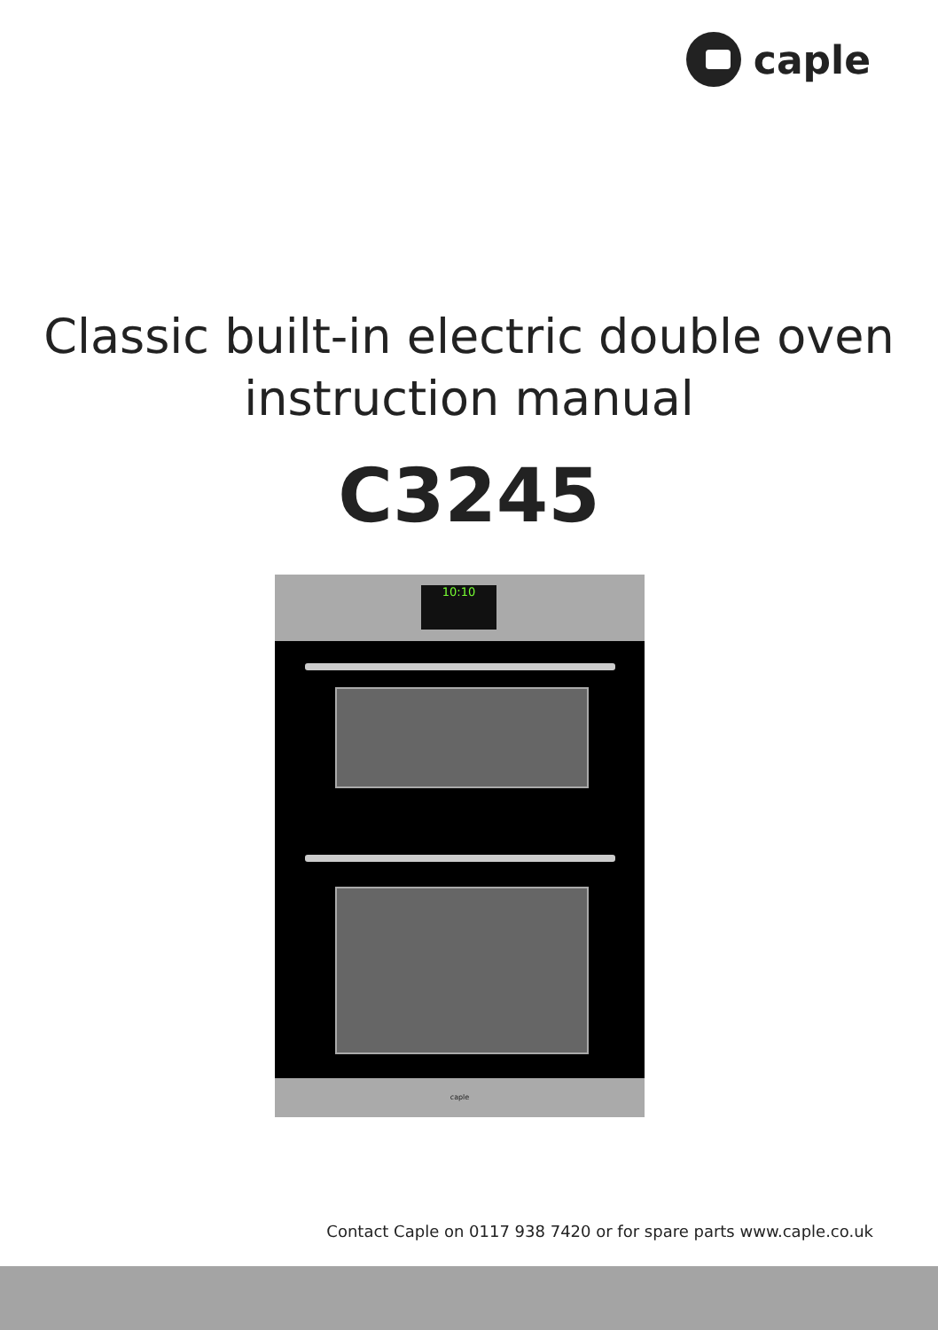caple
Classic built-in electric double oven
instruction manual
C3245
10:10
caple
Contact Caple on 0117 938 7420 or for spare parts www.caple.co.uk